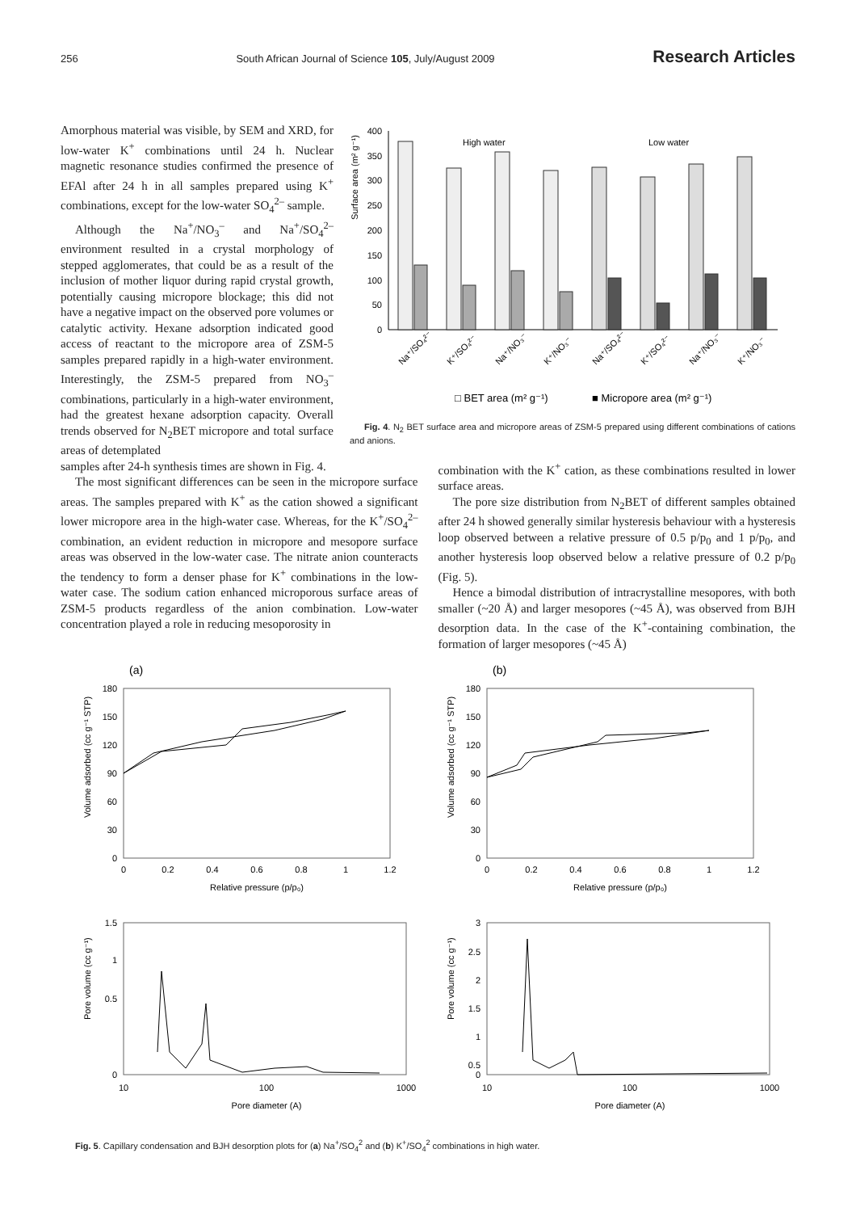256 South African Journal of Science 105, July/August 2009 Research Articles
Amorphous material was visible, by SEM and XRD, for low-water K<sup>+</sup> combinations until 24 h. Nuclear magnetic resonance studies confirmed the presence of EFAl after 24 h in all samples prepared using K<sup>+</sup> combinations, except for the low-water SO<sub>4</sub><sup>2–</sup> sample.
Although the Na<sup>+</sup>/NO<sub>3</sub><sup>–</sup> and Na<sup>+</sup>/SO<sub>4</sub><sup>2–</sup> environment resulted in a crystal morphology of stepped agglomerates, that could be as a result of the inclusion of mother liquor during rapid crystal growth, potentially causing micropore blockage; this did not have a negative impact on the observed pore volumes or catalytic activity. Hexane adsorption indicated good access of reactant to the micropore area of ZSM-5 samples prepared rapidly in a high-water environment. Interestingly, the ZSM-5 prepared from NO<sub>3</sub><sup>–</sup> combinations, particularly in a high-water environment, had the greatest hexane adsorption capacity. Overall trends observed for N<sub>2</sub>BET micropore and total surface areas of detemplated
Surface area (m² g⁻¹)
400
350
300
250
200
150
100
50
0
High water
Low water
Na⁺/SO₄²⁻
K⁺/SO₄²⁻
Na⁺/NO₃⁻
K⁺/NO₃⁻
Na⁺/SO₄²⁻
K⁺/SO₄²⁻
Na⁺/NO₃⁻
K⁺/NO₃⁻
□ BET area (m² g⁻¹)
■ Micropore area (m² g⁻¹)
Fig. 4. N<sub>2</sub> BET surface area and micropore areas of ZSM-5 prepared using different combinations of cations and anions.
samples after 24-h synthesis times are shown in Fig. 4.
The most significant differences can be seen in the micropore surface areas. The samples prepared with K<sup>+</sup> as the cation showed a significant lower micropore area in the high-water case. Whereas, for the K<sup>+</sup>/SO<sub>4</sub><sup>2–</sup> combination, an evident reduction in micropore and mesopore surface areas was observed in the low-water case. The nitrate anion counteracts the tendency to form a denser phase for K<sup>+</sup> combinations in the low-water case. The sodium cation enhanced microporous surface areas of ZSM-5 products regardless of the anion combination. Low-water concentration played a role in reducing mesoporosity in
combination with the K<sup>+</sup> cation, as these combinations resulted in lower surface areas.
The pore size distribution from N<sub>2</sub>BET of different samples obtained after 24 h showed generally similar hysteresis behaviour with a hysteresis loop observed between a relative pressure of 0.5 p/p<sub>0</sub> and 1 p/p<sub>0</sub>, and another hysteresis loop observed below a relative pressure of 0.2 p/p<sub>0</sub> (Fig. 5).
Hence a bimodal distribution of intracrystalline mesopores, with both smaller (~20 Å) and larger mesopores (~45 Å), was observed from BJH desorption data. In the case of the K<sup>+</sup>-containing combination, the formation of larger mesopores (~45 Å)
(a)
Volume adsorbed (cc g⁻¹ STP)
180
150
120
90
60
30
0
0
0.2
0.4
0.6
0.8
1
1.2
Relative pressure (p/p₀)
Pore volume (cc g⁻¹)
1.5
1
0.5
0
10
100
1000
Pore diameter (A)
(b)
Volume adsorbed (cc g⁻¹ STP)
180
150
120
90
60
30
0
0
0.2
0.4
0.6
0.8
1
1.2
Relative pressure (p/p₀)
Pore volume (cc g⁻¹)
3
2.5
2
1.5
1
0.5
0
10
100
1000
Pore diameter (A)
Fig. 5. Capillary condensation and BJH desorption plots for (a) Na<sup>+</sup>/SO<sub>4</sub><sup>2</sup> and (b) K<sup>+</sup>/SO<sub>4</sub><sup>2</sup> combinations in high water.